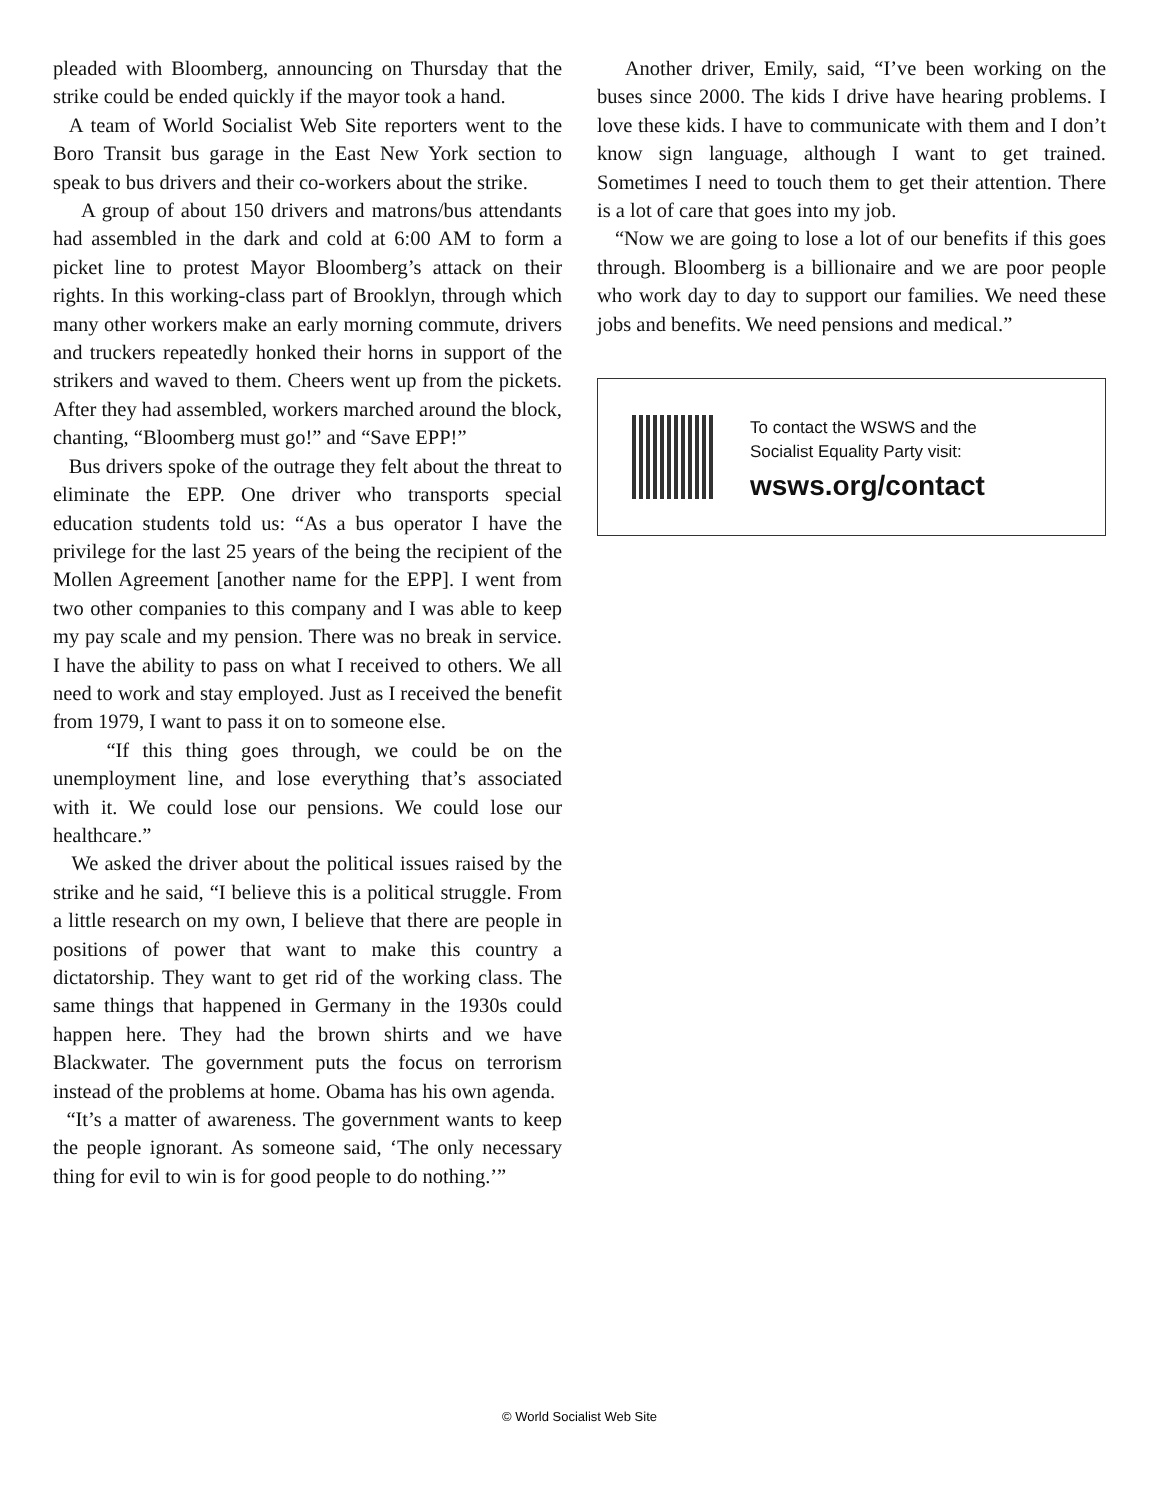pleaded with Bloomberg, announcing on Thursday that the strike could be ended quickly if the mayor took a hand.
A team of World Socialist Web Site reporters went to the Boro Transit bus garage in the East New York section to speak to bus drivers and their co-workers about the strike.
A group of about 150 drivers and matrons/bus attendants had assembled in the dark and cold at 6:00 AM to form a picket line to protest Mayor Bloomberg’s attack on their rights. In this working-class part of Brooklyn, through which many other workers make an early morning commute, drivers and truckers repeatedly honked their horns in support of the strikers and waved to them. Cheers went up from the pickets. After they had assembled, workers marched around the block, chanting, “Bloomberg must go!” and “Save EPP!”
Bus drivers spoke of the outrage they felt about the threat to eliminate the EPP. One driver who transports special education students told us: “As a bus operator I have the privilege for the last 25 years of the being the recipient of the Mollen Agreement [another name for the EPP]. I went from two other companies to this company and I was able to keep my pay scale and my pension. There was no break in service. I have the ability to pass on what I received to others. We all need to work and stay employed. Just as I received the benefit from 1979, I want to pass it on to someone else.
“If this thing goes through, we could be on the unemployment line, and lose everything that’s associated with it. We could lose our pensions. We could lose our healthcare.”
We asked the driver about the political issues raised by the strike and he said, “I believe this is a political struggle. From a little research on my own, I believe that there are people in positions of power that want to make this country a dictatorship. They want to get rid of the working class. The same things that happened in Germany in the 1930s could happen here. They had the brown shirts and we have Blackwater. The government puts the focus on terrorism instead of the problems at home. Obama has his own agenda.
“It’s a matter of awareness. The government wants to keep the people ignorant. As someone said, ‘The only necessary thing for evil to win is for good people to do nothing.’”
Another driver, Emily, said, “I’ve been working on the buses since 2000. The kids I drive have hearing problems. I love these kids. I have to communicate with them and I don’t know sign language, although I want to get trained. Sometimes I need to touch them to get their attention. There is a lot of care that goes into my job.
“Now we are going to lose a lot of our benefits if this goes through. Bloomberg is a billionaire and we are poor people who work day to day to support our families. We need these jobs and benefits. We need pensions and medical.”
To contact the WSWS and the
Socialist Equality Party visit:
wsws.org/contact
© World Socialist Web Site